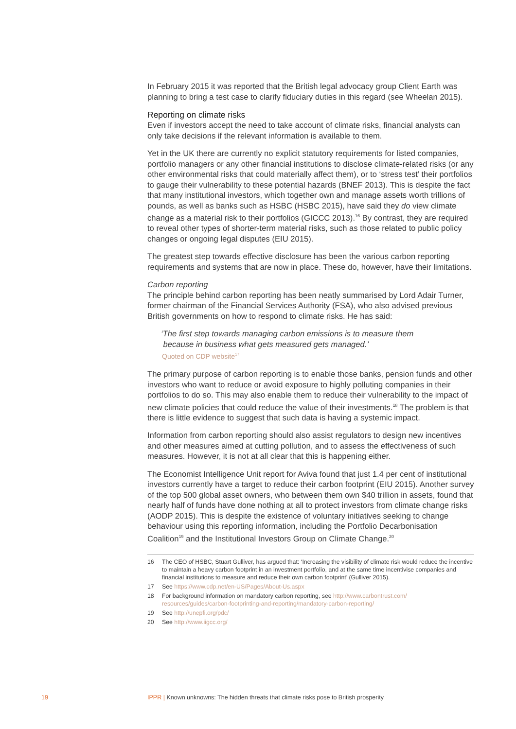In February 2015 it was reported that the British legal advocacy group Client Earth was planning to bring a test case to clarify fiduciary duties in this regard (see Wheelan 2015).
Reporting on climate risks
Even if investors accept the need to take account of climate risks, financial analysts can only take decisions if the relevant information is available to them.
Yet in the UK there are currently no explicit statutory requirements for listed companies, portfolio managers or any other financial institutions to disclose climate-related risks (or any other environmental risks that could materially affect them), or to ‘stress test’ their portfolios to gauge their vulnerability to these potential hazards (BNEF 2013). This is despite the fact that many institutional investors, which together own and manage assets worth trillions of pounds, as well as banks such as HSBC (HSBC 2015), have said they do view climate change as a material risk to their portfolios (GICCC 2013).<sup>16</sup> By contrast, they are required to reveal other types of shorter-term material risks, such as those related to public policy changes or ongoing legal disputes (EIU 2015).
The greatest step towards effective disclosure has been the various carbon reporting requirements and systems that are now in place. These do, however, have their limitations.
Carbon reporting
The principle behind carbon reporting has been neatly summarised by Lord Adair Turner, former chairman of the Financial Services Authority (FSA), who also advised previous British governments on how to respond to climate risks. He has said:
‘The first step towards managing carbon emissions is to measure them
because in business what gets measured gets managed.’
Quoted on CDP website<sup>17</sup>
The primary purpose of carbon reporting is to enable those banks, pension funds and other investors who want to reduce or avoid exposure to highly polluting companies in their portfolios to do so. This may also enable them to reduce their vulnerability to the impact of new climate policies that could reduce the value of their investments.<sup>18</sup> The problem is that there is little evidence to suggest that such data is having a systemic impact.
Information from carbon reporting should also assist regulators to design new incentives and other measures aimed at cutting pollution, and to assess the effectiveness of such measures. However, it is not at all clear that this is happening either.
The Economist Intelligence Unit report for Aviva found that just 1.4 per cent of institutional investors currently have a target to reduce their carbon footprint (EIU 2015). Another survey of the top 500 global asset owners, who between them own $40 trillion in assets, found that nearly half of funds have done nothing at all to protect investors from climate change risks (AODP 2015). This is despite the existence of voluntary initiatives seeking to change behaviour using this reporting information, including the Portfolio Decarbonisation Coalition<sup>19</sup> and the Institutional Investors Group on Climate Change.<sup>20</sup>
16 The CEO of HSBC, Stuart Gulliver, has argued that: ‘Increasing the visibility of climate risk would reduce the incentive to maintain a heavy carbon footprint in an investment portfolio, and at the same time incentivise companies and financial institutions to measure and reduce their own carbon footprint’ (Gulliver 2015).
17 See https://www.cdp.net/en-US/Pages/About-Us.aspx
18 For background information on mandatory carbon reporting, see http://www.carbontrust.com/ resources/guides/carbon-footprinting-and-reporting/mandatory-carbon-reporting/
19 See http://unepfi.org/pdc/
20 See http://www.iigcc.org/
19 IPPR | Known unknowns: The hidden threats that climate risks pose to British prosperity